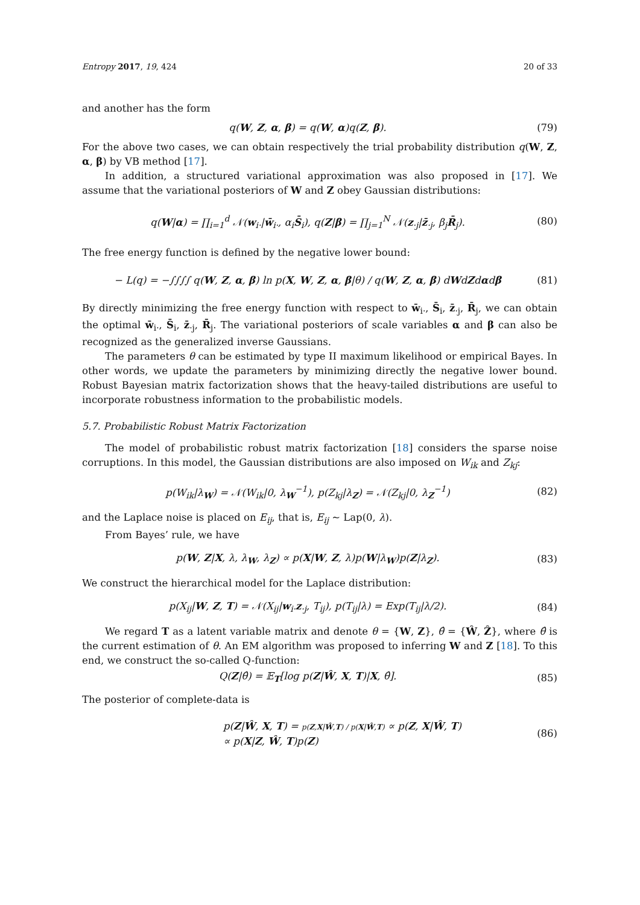Entropy 2017, 19, 424 20 of 33
and another has the form
q(W, Z, α, β) = q(W, α)q(Z, β). (79)
For the above two cases, we can obtain respectively the trial probability distribution q(W, Z, α, β) by VB method [17].
In addition, a structured variational approximation was also proposed in [17]. We assume that the variational posteriors of W and Z obey Gaussian distributions:
q(W|α) = ∏<sub>i=1</sub><sup>d</sup> 𝒩(w<sub>i·</sub>|w̄<sub>i·</sub>, α<sub>i</sub>S̄<sub>i</sub>), q(Z|β) = ∏<sub>j=1</sub><sup>N</sup> 𝒩(z<sub>·j</sub>|z̄<sub>·j</sub>, β<sub>j</sub>R̄<sub>j</sub>). (80)
The free energy function is defined by the negative lower bound:
− L(q) = −∫∫∫∫ q(W, Z, α, β) ln p(X, W, Z, α, β|θ) / q(W, Z, α, β) dWdZdαdβ (81)
By directly minimizing the free energy function with respect to w̄<sub>i·</sub>, S̄<sub>i</sub>, z̄<sub>·j</sub>, R̄<sub>j</sub>, we can obtain the optimal w̄<sub>i·</sub>, S̄<sub>i</sub>, z̄<sub>·j</sub>, R̄<sub>j</sub>. The variational posteriors of scale variables α and β can also be recognized as the generalized inverse Gaussians.
The parameters θ can be estimated by type II maximum likelihood or empirical Bayes. In other words, we update the parameters by minimizing directly the negative lower bound. Robust Bayesian matrix factorization shows that the heavy-tailed distributions are useful to incorporate robustness information to the probabilistic models.
5.7. Probabilistic Robust Matrix Factorization
The model of probabilistic robust matrix factorization [18] considers the sparse noise corruptions. In this model, the Gaussian distributions are also imposed on W<sub>ik</sub> and Z<sub>kj</sub>:
p(W<sub>ik</sub>|λ<sub>W</sub>) = 𝒩(W<sub>ik</sub>|0, λ<sub>W</sub><sup>−1</sup>), p(Z<sub>kj</sub>|λ<sub>Z</sub>) = 𝒩(Z<sub>kj</sub>|0, λ<sub>Z</sub><sup>−1</sup>) (82)
and the Laplace noise is placed on E<sub>ij</sub>, that is, E<sub>ij</sub> ∼ Lap(0, λ).
From Bayes’ rule, we have
p(W, Z|X, λ, λ<sub>W</sub>, λ<sub>Z</sub>) ∝ p(X|W, Z, λ)p(W|λ<sub>W</sub>)p(Z|λ<sub>Z</sub>). (83)
We construct the hierarchical model for the Laplace distribution:
p(X<sub>ij</sub>|W, Z, T) = 𝒩(X<sub>ij</sub>|w<sub>i·</sub>z<sub>·j</sub>, T<sub>ij</sub>), p(T<sub>ij</sub>|λ) = Exp(T<sub>ij</sub>|λ/2). (84)
We regard T as a latent variable matrix and denote θ = {W, Z}, θ̂ = {Ŵ, Ẑ}, where θ̂ is the current estimation of θ. An EM algorithm was proposed to inferring W and Z [18]. To this end, we construct the so-called Q-function:
Q(Z|θ̂) = 𝔼<sub>T</sub>[log p(Z|Ŵ, X, T)|X, θ̂]. (85)
The posterior of complete-data is
p(Z|Ŵ, X, T) = p(Z,X|Ŵ,T) / p(X|Ŵ,T) ∝ p(Z, X|Ŵ, T)
∝ p(X|Z, Ŵ, T)p(Z) (86)